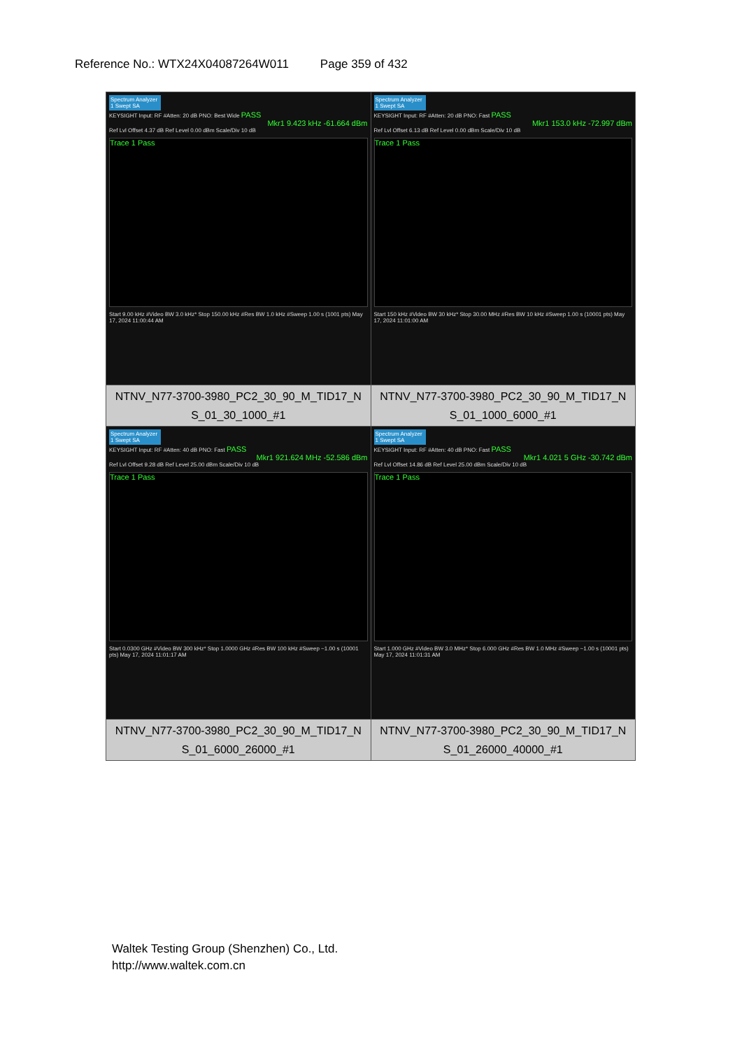Reference No.: WTX24X04087264W011 Page 359 of 432
| Spectrum Analyzer 1 Swept SA KEYSIGHT Input: RF #Atten: 20 dB PNO: Best Wide PASS Mkr1 9.423 kHz -61.664 dBm Ref Lvl Offset 4.37 dB Ref Level 0.00 dBm Scale/Div 10 dB Trace 1 Pass Start 9.00 kHz #Video BW 3.0 kHz* Stop 150.00 kHz #Res BW 1.0 kHz #Sweep 1.00 s (1001 pts) May 17, 2024 11:00:44 AM | Spectrum Analyzer 1 Swept SA KEYSIGHT Input: RF #Atten: 20 dB PNO: Fast PASS Mkr1 153.0 kHz -72.997 dBm Ref Lvl Offset 6.13 dB Ref Level 0.00 dBm Scale/Div 10 dB Trace 1 Pass Start 150 kHz #Video BW 30 kHz* Stop 30.00 MHz #Res BW 10 kHz #Sweep 1.00 s (10001 pts) May 17, 2024 11:01:00 AM |
| NTNV_N77-3700-3980_PC2_30_90_M_TID17_N S_01_30_1000_#1 | NTNV_N77-3700-3980_PC2_30_90_M_TID17_N S_01_1000_6000_#1 |
| Spectrum Analyzer 1 Swept SA KEYSIGHT Input: RF #Atten: 40 dB PNO: Fast PASS Mkr1 921.624 MHz -52.586 dBm Ref Lvl Offset 9.28 dB Ref Level 25.00 dBm Scale/Div 10 dB Trace 1 Pass Start 0.0300 GHz #Video BW 300 kHz* Stop 1.0000 GHz #Res BW 100 kHz #Sweep ~1.00 s (10001 pts) May 17, 2024 11:01:17 AM | Spectrum Analyzer 1 Swept SA KEYSIGHT Input: RF #Atten: 40 dB PNO: Fast PASS Mkr1 4.021 5 GHz -30.742 dBm Ref Lvl Offset 14.86 dB Ref Level 25.00 dBm Scale/Div 10 dB Trace 1 Pass Start 1.000 GHz #Video BW 3.0 MHz* Stop 6.000 GHz #Res BW 1.0 MHz #Sweep ~1.00 s (10001 pts) May 17, 2024 11:01:31 AM |
| NTNV_N77-3700-3980_PC2_30_90_M_TID17_N S_01_6000_26000_#1 | NTNV_N77-3700-3980_PC2_30_90_M_TID17_N S_01_26000_40000_#1 |
Waltek Testing Group (Shenzhen) Co., Ltd.
http://www.waltek.com.cn